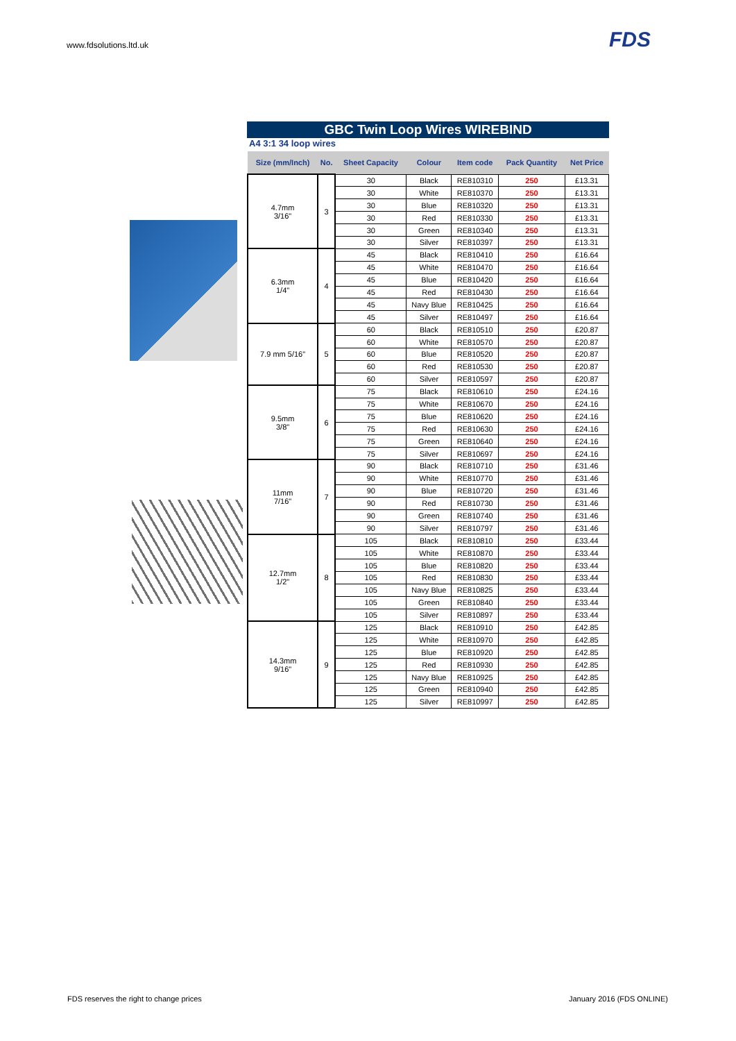www.fdsolutions.ltd.uk FDS
GBC Twin Loop Wires WIREBIND
A4 3:1 34 loop wires
| Size (mm/Inch) | No. | Sheet Capacity | Colour | Item code | Pack Quantity | Net Price |
| --- | --- | --- | --- | --- | --- | --- |
| 4.7mm 3/16" | 3 | 30 | Black | RE810310 | 250 | £13.31 |
| | | 30 | White | RE810370 | 250 | £13.31 |
| | | 30 | Blue | RE810320 | 250 | £13.31 |
| | | 30 | Red | RE810330 | 250 | £13.31 |
| | | 30 | Green | RE810340 | 250 | £13.31 |
| | | 30 | Silver | RE810397 | 250 | £13.31 |
| 6.3mm 1/4" | 4 | 45 | Black | RE810410 | 250 | £16.64 |
| | | 45 | White | RE810470 | 250 | £16.64 |
| | | 45 | Blue | RE810420 | 250 | £16.64 |
| | | 45 | Red | RE810430 | 250 | £16.64 |
| | | 45 | Navy Blue | RE810425 | 250 | £16.64 |
| | | 45 | Silver | RE810497 | 250 | £16.64 |
| 7.9 mm 5/16" | 5 | 60 | Black | RE810510 | 250 | £20.87 |
| | | 60 | White | RE810570 | 250 | £20.87 |
| | | 60 | Blue | RE810520 | 250 | £20.87 |
| | | 60 | Red | RE810530 | 250 | £20.87 |
| | | 60 | Silver | RE810597 | 250 | £20.87 |
| 9.5mm 3/8" | 6 | 75 | Black | RE810610 | 250 | £24.16 |
| | | 75 | White | RE810670 | 250 | £24.16 |
| | | 75 | Blue | RE810620 | 250 | £24.16 |
| | | 75 | Red | RE810630 | 250 | £24.16 |
| | | 75 | Green | RE810640 | 250 | £24.16 |
| | | 75 | Silver | RE810697 | 250 | £24.16 |
| 11mm 7/16" | 7 | 90 | Black | RE810710 | 250 | £31.46 |
| | | 90 | White | RE810770 | 250 | £31.46 |
| | | 90 | Blue | RE810720 | 250 | £31.46 |
| | | 90 | Red | RE810730 | 250 | £31.46 |
| | | 90 | Green | RE810740 | 250 | £31.46 |
| | | 90 | Silver | RE810797 | 250 | £31.46 |
| 12.7mm 1/2" | 8 | 105 | Black | RE810810 | 250 | £33.44 |
| | | 105 | White | RE810870 | 250 | £33.44 |
| | | 105 | Blue | RE810820 | 250 | £33.44 |
| | | 105 | Red | RE810830 | 250 | £33.44 |
| | | 105 | Navy Blue | RE810825 | 250 | £33.44 |
| | | 105 | Green | RE810840 | 250 | £33.44 |
| | | 105 | Silver | RE810897 | 250 | £33.44 |
| 14.3mm 9/16" | 9 | 125 | Black | RE810910 | 250 | £42.85 |
| | | 125 | White | RE810970 | 250 | £42.85 |
| | | 125 | Blue | RE810920 | 250 | £42.85 |
| | | 125 | Red | RE810930 | 250 | £42.85 |
| | | 125 | Navy Blue | RE810925 | 250 | £42.85 |
| | | 125 | Green | RE810940 | 250 | £42.85 |
| | | 125 | Silver | RE810997 | 250 | £42.85 |
FDS reserves the right to change prices
January 2016 (FDS ONLINE)